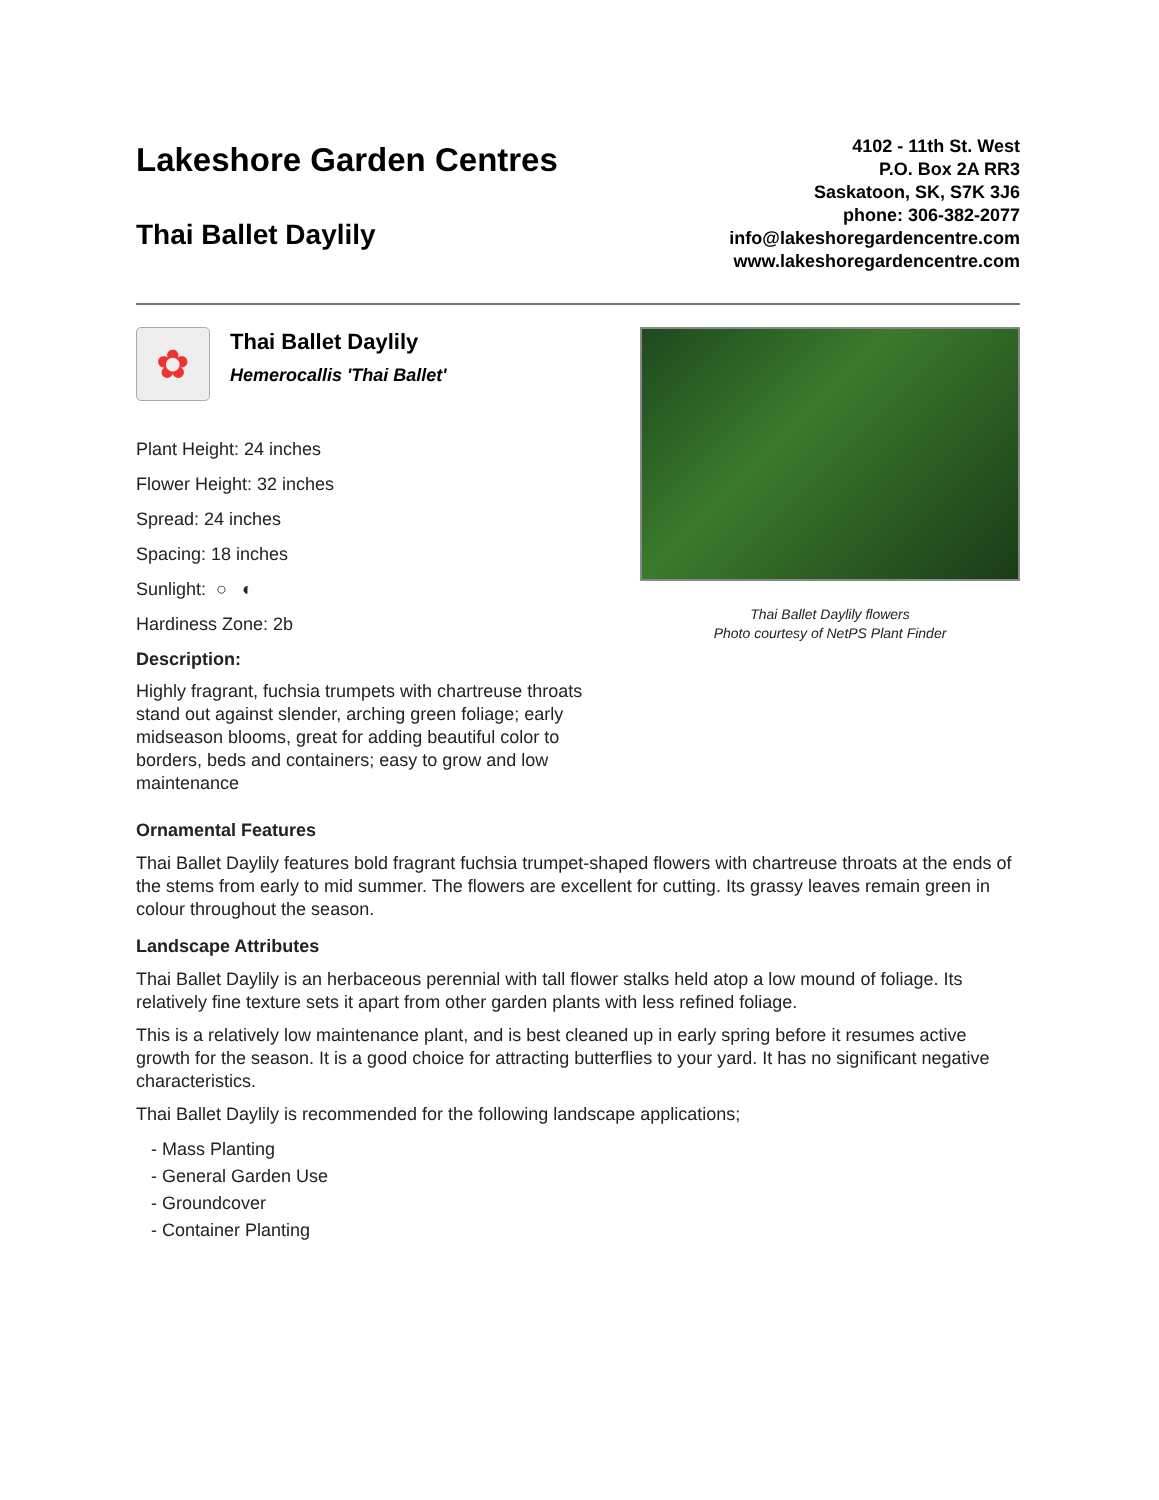Lakeshore Garden Centres
Thai Ballet Daylily
4102 - 11th St. West
P.O. Box 2A RR3
Saskatoon, SK, S7K 3J6
phone: 306-382-2077
info@lakeshoregardencentre.com
www.lakeshoregardencentre.com
✿
Thai Ballet Daylily
Hemerocallis 'Thai Ballet'
Plant Height: 24 inches
Flower Height: 32 inches
Spread: 24 inches
Spacing: 18 inches
Sunlight: ○ ◐
Hardiness Zone: 2b
Description:
Highly fragrant, fuchsia trumpets with chartreuse throats stand out against slender, arching green foliage; early midseason blooms, great for adding beautiful color to borders, beds and containers; easy to grow and low maintenance
Thai Ballet Daylily flowers
Photo courtesy of NetPS Plant Finder
Ornamental Features
Thai Ballet Daylily features bold fragrant fuchsia trumpet-shaped flowers with chartreuse throats at the ends of the stems from early to mid summer. The flowers are excellent for cutting. Its grassy leaves remain green in colour throughout the season.
Landscape Attributes
Thai Ballet Daylily is an herbaceous perennial with tall flower stalks held atop a low mound of foliage. Its relatively fine texture sets it apart from other garden plants with less refined foliage.
This is a relatively low maintenance plant, and is best cleaned up in early spring before it resumes active growth for the season. It is a good choice for attracting butterflies to your yard. It has no significant negative characteristics.
Thai Ballet Daylily is recommended for the following landscape applications;
- Mass Planting
- General Garden Use
- Groundcover
- Container Planting